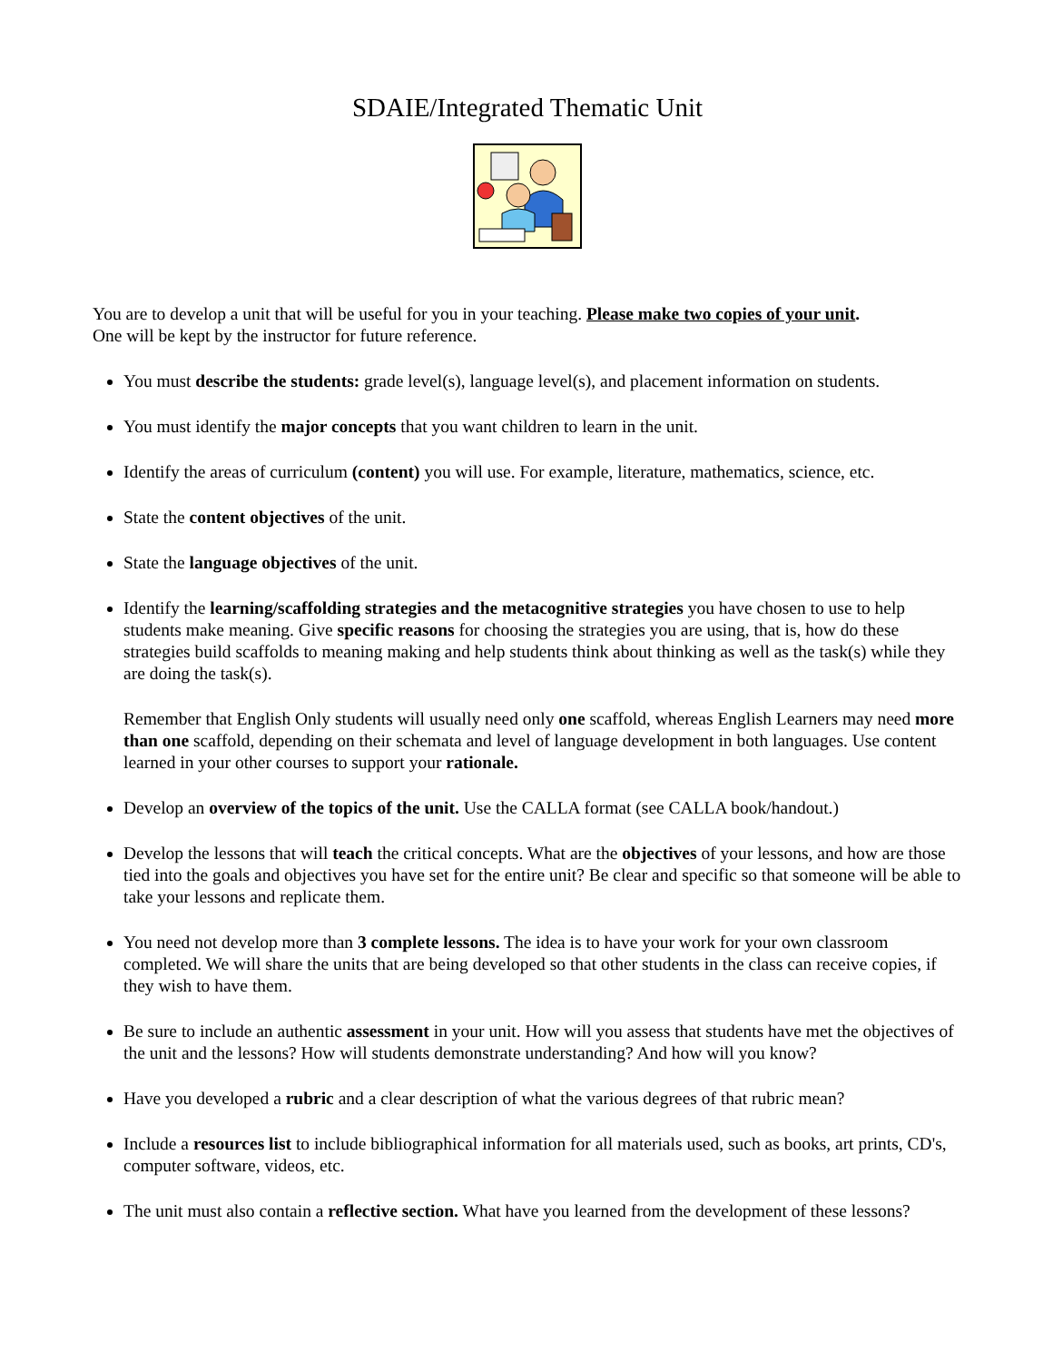SDAIE/Integrated Thematic Unit
You are to develop a unit that will be useful for you in your teaching. Please make two copies of your unit.
One will be kept by the instructor for future reference.
You must describe the students: grade level(s), language level(s), and placement information on students.
You must identify the major concepts that you want children to learn in the unit.
Identify the areas of curriculum (content) you will use. For example, literature, mathematics, science, etc.
State the content objectives of the unit.
State the language objectives of the unit.
Identify the learning/scaffolding strategies and the metacognitive strategies you have chosen to use to help students make meaning. Give specific reasons for choosing the strategies you are using, that is, how do these strategies build scaffolds to meaning making and help students think about thinking as well as the task(s) while they are doing the task(s).
Remember that English Only students will usually need only one scaffold, whereas English Learners may need more than one scaffold, depending on their schemata and level of language development in both languages. Use content learned in your other courses to support your rationale.
Develop an overview of the topics of the unit. Use the CALLA format (see CALLA book/handout.)
Develop the lessons that will teach the critical concepts. What are the objectives of your lessons, and how are those tied into the goals and objectives you have set for the entire unit? Be clear and specific so that someone will be able to take your lessons and replicate them.
You need not develop more than 3 complete lessons. The idea is to have your work for your own classroom completed. We will share the units that are being developed so that other students in the class can receive copies, if they wish to have them.
Be sure to include an authentic assessment in your unit. How will you assess that students have met the objectives of the unit and the lessons? How will students demonstrate understanding? And how will you know?
Have you developed a rubric and a clear description of what the various degrees of that rubric mean?
Include a resources list to include bibliographical information for all materials used, such as books, art prints, CD's, computer software, videos, etc.
The unit must also contain a reflective section. What have you learned from the development of these lessons?